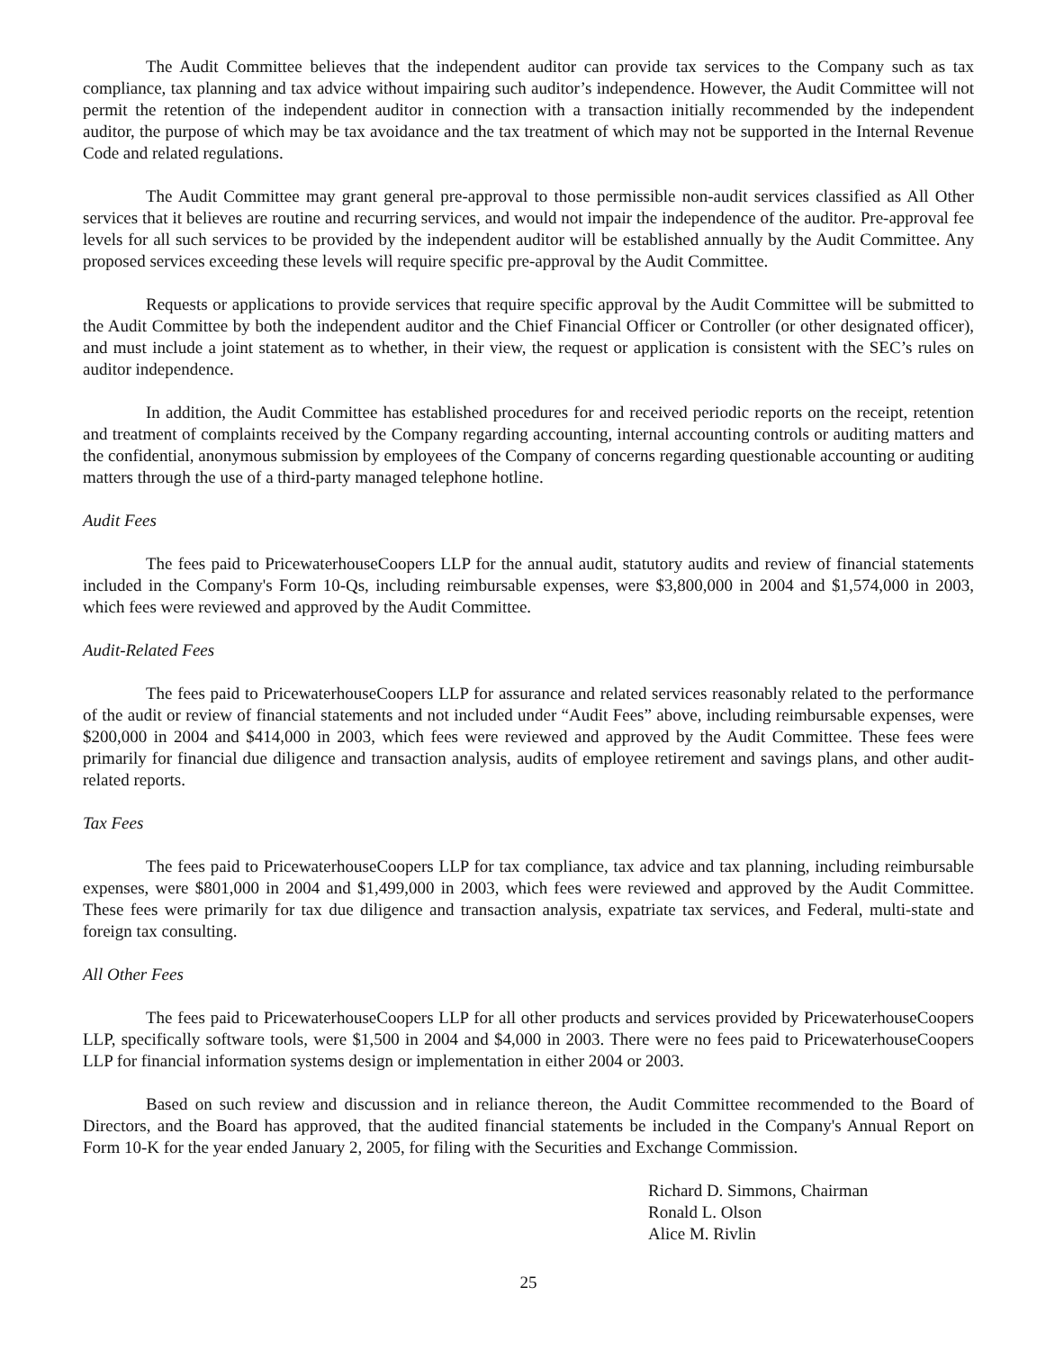The Audit Committee believes that the independent auditor can provide tax services to the Company such as tax compliance, tax planning and tax advice without impairing such auditor’s independence. However, the Audit Committee will not permit the retention of the independent auditor in connection with a transaction initially recommended by the independent auditor, the purpose of which may be tax avoidance and the tax treatment of which may not be supported in the Internal Revenue Code and related regulations.
The Audit Committee may grant general pre-approval to those permissible non-audit services classified as All Other services that it believes are routine and recurring services, and would not impair the independence of the auditor. Pre-approval fee levels for all such services to be provided by the independent auditor will be established annually by the Audit Committee. Any proposed services exceeding these levels will require specific pre-approval by the Audit Committee.
Requests or applications to provide services that require specific approval by the Audit Committee will be submitted to the Audit Committee by both the independent auditor and the Chief Financial Officer or Controller (or other designated officer), and must include a joint statement as to whether, in their view, the request or application is consistent with the SEC’s rules on auditor independence.
In addition, the Audit Committee has established procedures for and received periodic reports on the receipt, retention and treatment of complaints received by the Company regarding accounting, internal accounting controls or auditing matters and the confidential, anonymous submission by employees of the Company of concerns regarding questionable accounting or auditing matters through the use of a third-party managed telephone hotline.
Audit Fees
The fees paid to PricewaterhouseCoopers LLP for the annual audit, statutory audits and review of financial statements included in the Company's Form 10-Qs, including reimbursable expenses, were $3,800,000 in 2004 and $1,574,000 in 2003, which fees were reviewed and approved by the Audit Committee.
Audit-Related Fees
The fees paid to PricewaterhouseCoopers LLP for assurance and related services reasonably related to the performance of the audit or review of financial statements and not included under “Audit Fees” above, including reimbursable expenses, were $200,000 in 2004 and $414,000 in 2003, which fees were reviewed and approved by the Audit Committee. These fees were primarily for financial due diligence and transaction analysis, audits of employee retirement and savings plans, and other audit-related reports.
Tax Fees
The fees paid to PricewaterhouseCoopers LLP for tax compliance, tax advice and tax planning, including reimbursable expenses, were $801,000 in 2004 and $1,499,000 in 2003, which fees were reviewed and approved by the Audit Committee. These fees were primarily for tax due diligence and transaction analysis, expatriate tax services, and Federal, multi-state and foreign tax consulting.
All Other Fees
The fees paid to PricewaterhouseCoopers LLP for all other products and services provided by PricewaterhouseCoopers LLP, specifically software tools, were $1,500 in 2004 and $4,000 in 2003. There were no fees paid to PricewaterhouseCoopers LLP for financial information systems design or implementation in either 2004 or 2003.
Based on such review and discussion and in reliance thereon, the Audit Committee recommended to the Board of Directors, and the Board has approved, that the audited financial statements be included in the Company's Annual Report on Form 10-K for the year ended January 2, 2005, for filing with the Securities and Exchange Commission.
Richard D. Simmons, Chairman
Ronald L. Olson
Alice M. Rivlin
25